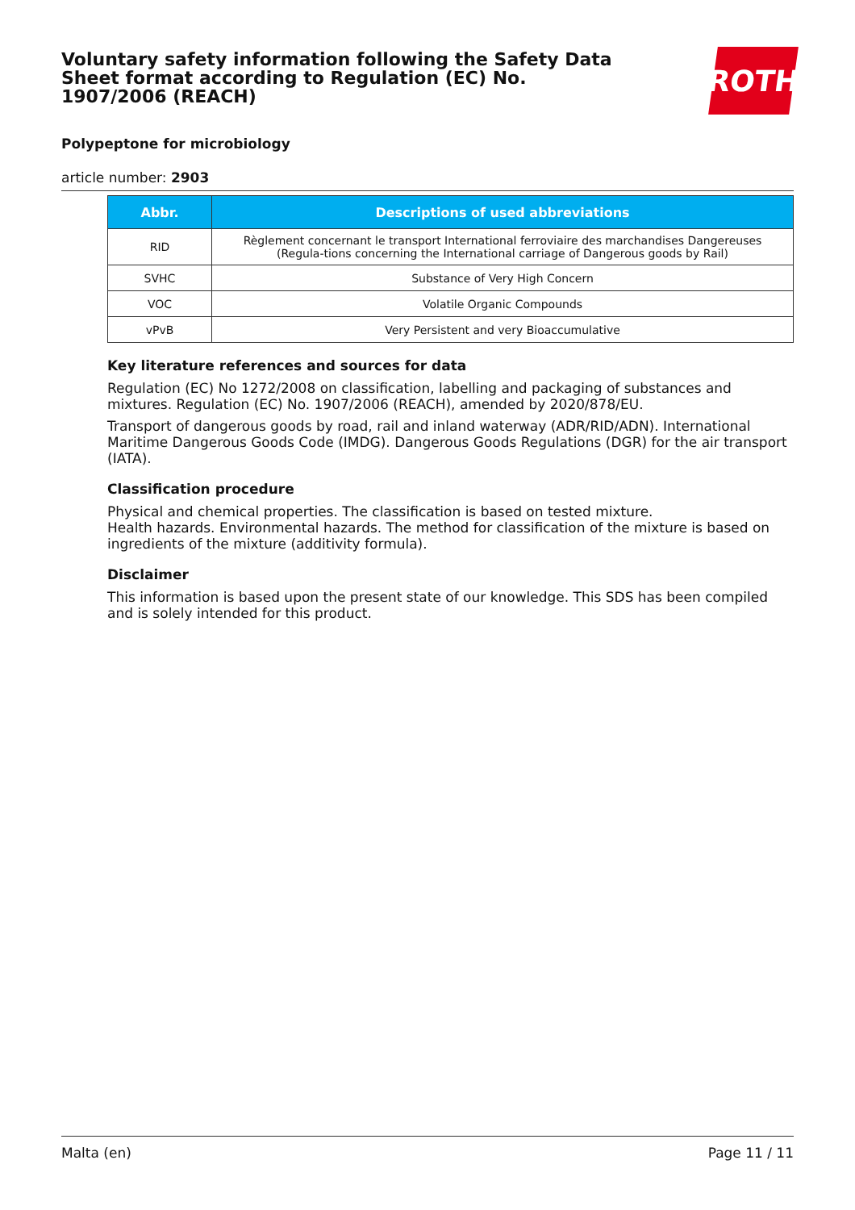Voluntary safety information following the Safety Data Sheet format according to Regulation (EC) No. 1907/2006 (REACH)
ROTH
Polypeptone for microbiology
article number: 2903
| Abbr. | Descriptions of used abbreviations |
| --- | --- |
| RID | Règlement concernant le transport International ferroviaire des marchandises Dangereuses (Regula-tions concerning the International carriage of Dangerous goods by Rail) |
| SVHC | Substance of Very High Concern |
| VOC | Volatile Organic Compounds |
| vPvB | Very Persistent and very Bioaccumulative |
Key literature references and sources for data
Regulation (EC) No 1272/2008 on classification, labelling and packaging of substances and mixtures. Regulation (EC) No. 1907/2006 (REACH), amended by 2020/878/EU.
Transport of dangerous goods by road, rail and inland waterway (ADR/RID/ADN). International Maritime Dangerous Goods Code (IMDG). Dangerous Goods Regulations (DGR) for the air transport (IATA).
Classification procedure
Physical and chemical properties. The classification is based on tested mixture.
Health hazards. Environmental hazards. The method for classification of the mixture is based on ingredients of the mixture (additivity formula).
Disclaimer
This information is based upon the present state of our knowledge. This SDS has been compiled and is solely intended for this product.
Malta (en) Page 11 / 11